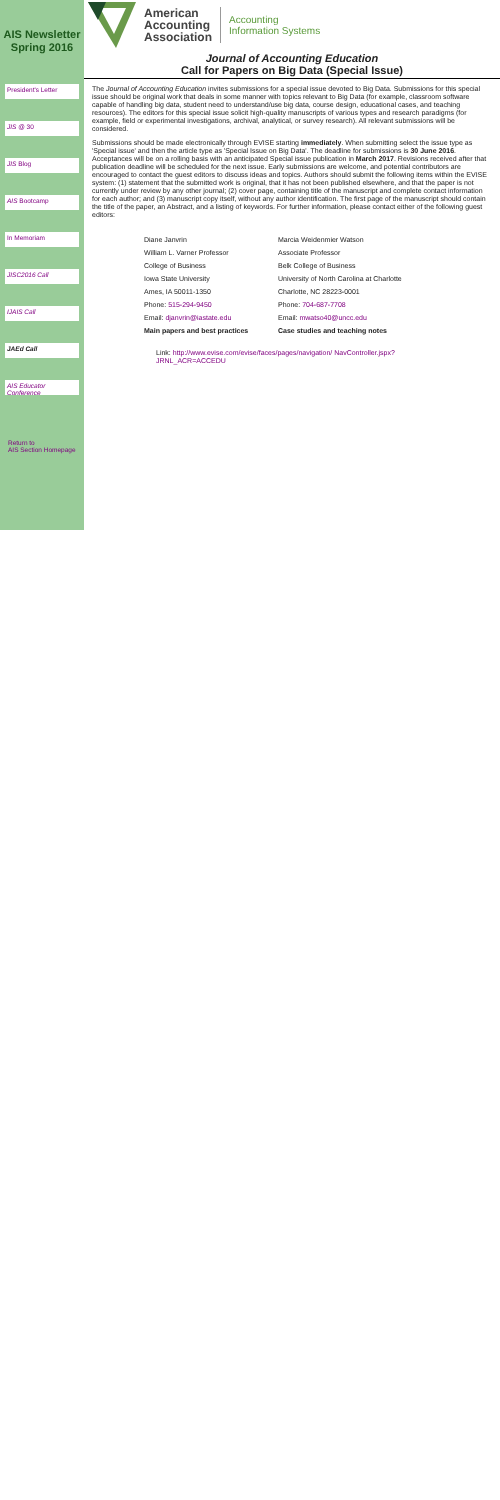AIS Newsletter Spring 2016
President's Letter
JIS @ 30
JIS Blog
AIS Bootcamp
In Memoriam
JISC2016 Call
IJAIS Call
JAEd Call
AIS Educator Conference
Return to
AIS Section Homepage
American
Accounting
Association
Accounting
Information Systems
Journal of Accounting Education
Call for Papers on Big Data (Special Issue)
The Journal of Accounting Education invites submissions for a special issue devoted to Big Data. Submissions for this special issue should be original work that deals in some manner with topics relevant to Big Data (for example, classroom software capable of handling big data, student need to understand/use big data, course design, educational cases, and teaching resources). The editors for this special issue solicit high-quality manuscripts of various types and research paradigms (for example, field or experimental investigations, archival, analytical, or survey research). All relevant submissions will be considered.
Submissions should be made electronically through EVISE starting immediately. When submitting select the issue type as 'Special issue' and then the article type as 'Special Issue on Big Data'. The deadline for submissions is 30 June 2016. Acceptances will be on a rolling basis with an anticipated Special issue publication in March 2017. Revisions received after that publication deadline will be scheduled for the next issue. Early submissions are welcome, and potential contributors are encouraged to contact the guest editors to discuss ideas and topics. Authors should submit the following items within the EVISE system: (1) statement that the submitted work is original, that it has not been published elsewhere, and that the paper is not currently under review by any other journal; (2) cover page, containing title of the manuscript and complete contact information for each author; and (3) manuscript copy itself, without any author identification. The first page of the manuscript should contain the title of the paper, an Abstract, and a listing of keywords. For further information, please contact either of the following guest editors:
| Diane Janvrin | Marcia Weidenmier Watson |
| William L. Varner Professor | Associate Professor |
| College of Business | Belk College of Business |
| Iowa State University | University of North Carolina at Charlotte |
| Ames, IA 50011-1350 | Charlotte, NC 28223-0001 |
| Phone: 515-294-9450 | Phone: 704-687-7708 |
| Email: djanvrin@iastate.edu | Email: mwatso40@uncc.edu |
| Main papers and best practices | Case studies and teaching notes |
Link: http://www.evise.com/evise/faces/pages/navigation/ NavController.jspx?JRNL_ACR=ACCEDU